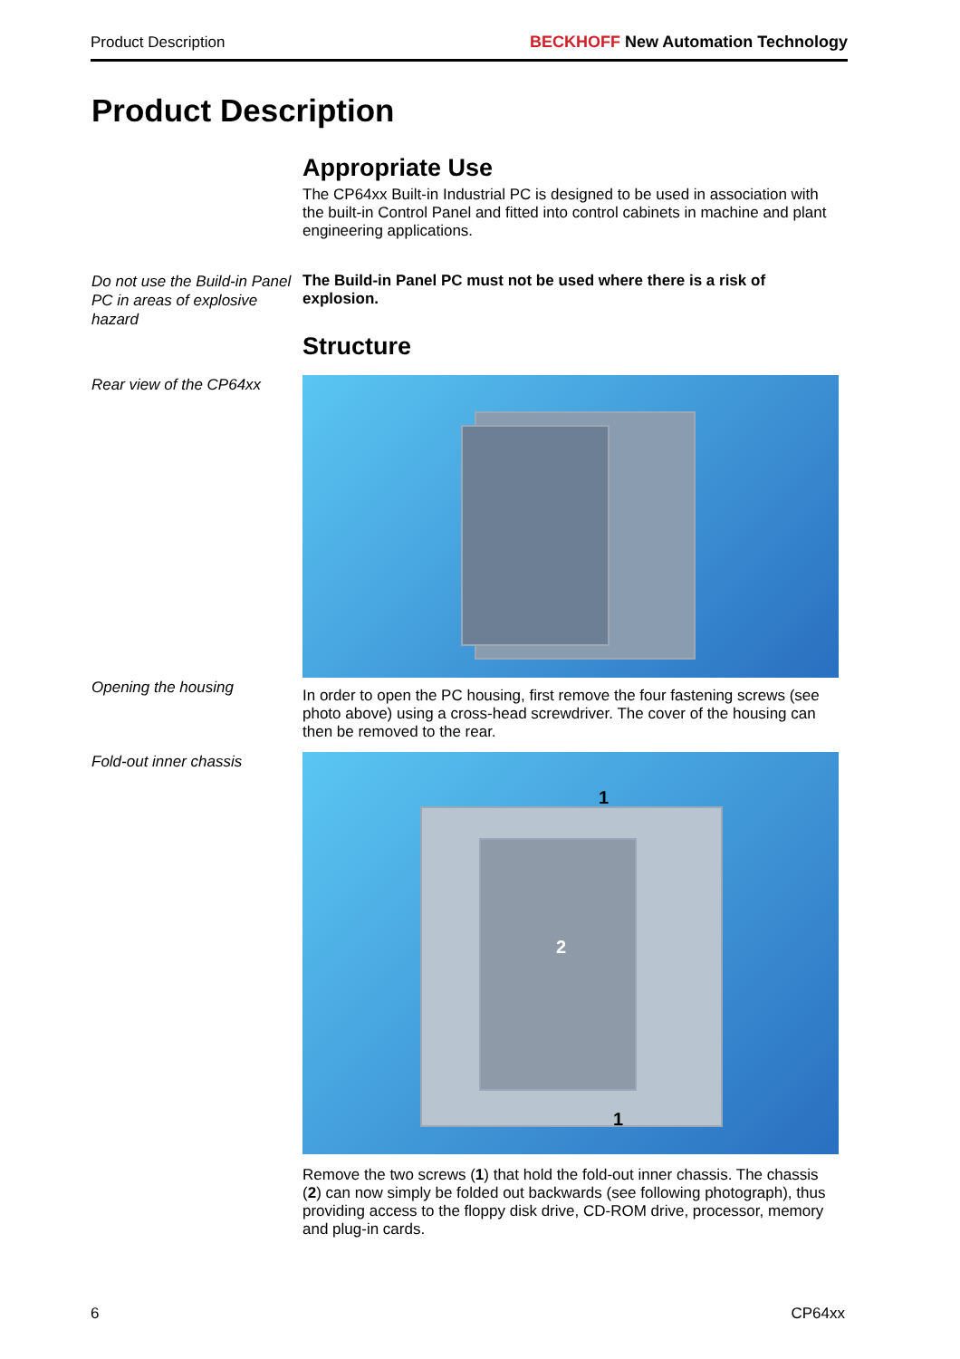Product Description
BECKHOFF New Automation Technology
Product Description
Appropriate Use
The CP64xx Built-in Industrial PC is designed to be used in association with the built-in Control Panel and fitted into control cabinets in machine and plant engineering applications.
Do not use the Build-in Panel PC in areas of explosive hazard
The Build-in Panel PC must not be used where there is a risk of explosion.
Structure
Rear view of the CP64xx
Opening the housing
In order to open the PC housing, first remove the four fastening screws (see photo above) using a cross-head screwdriver. The cover of the housing can then be removed to the rear.
Fold-out inner chassis
1
2
1
Remove the two screws (1) that hold the fold-out inner chassis. The chassis (2) can now simply be folded out backwards (see following photograph), thus providing access to the floppy disk drive, CD-ROM drive, processor, memory and plug-in cards.
6 CP64xx